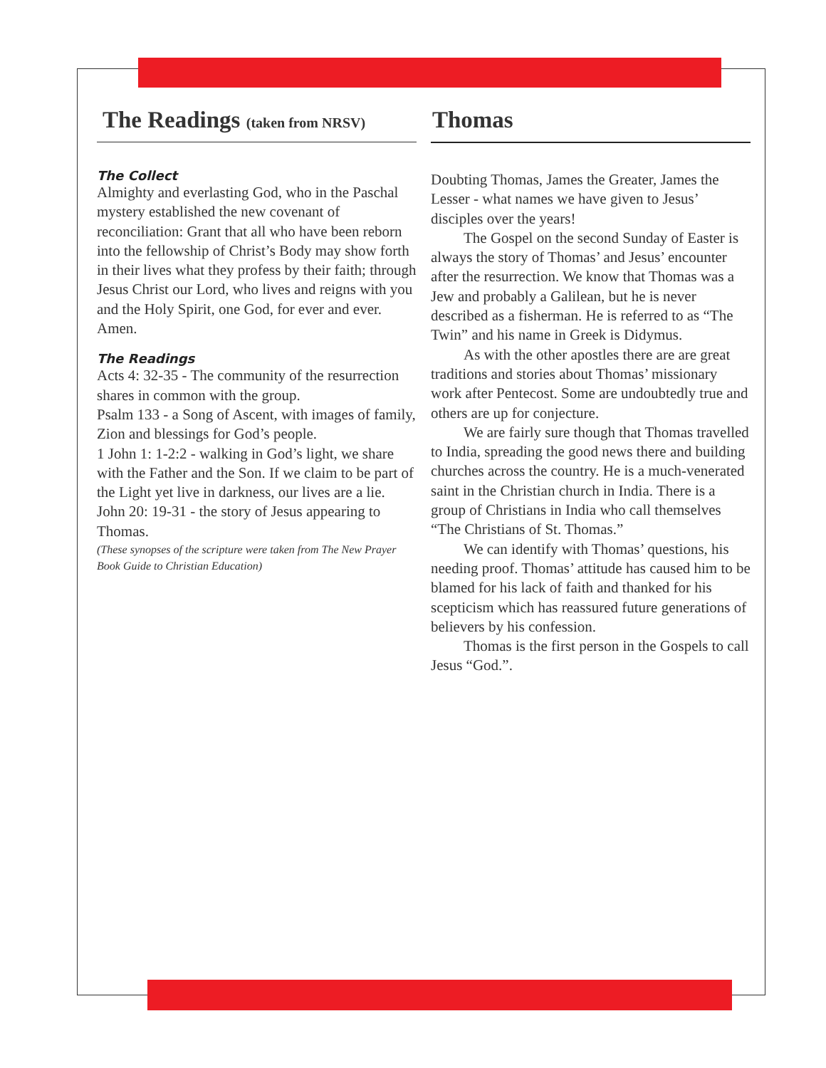The Readings (taken from NRSV)
The Collect
Almighty and everlasting God, who in the Paschal mystery established the new covenant of reconciliation: Grant that all who have been reborn into the fellowship of Christ’s Body may show forth in their lives what they profess by their faith; through Jesus Christ our Lord, who lives and reigns with you and the Holy Spirit, one God, for ever and ever. Amen.
The Readings
Acts 4: 32-35 - The community of the resurrection shares in common with the group.
Psalm 133 - a Song of Ascent, with images of family, Zion and blessings for God’s people.
1 John 1: 1-2:2 - walking in God’s light, we share with the Father and the Son. If we claim to be part of the Light yet live in darkness, our lives are a lie.
John 20: 19-31 - the story of Jesus appearing to Thomas.
(These synopses of the scripture were taken from The New Prayer Book Guide to Christian Education)
Thomas
Doubting Thomas, James the Greater, James the Lesser - what names we have given to Jesus’ disciples over the years!
The Gospel on the second Sunday of Easter is always the story of Thomas’ and Jesus’ encounter after the resurrection. We know that Thomas was a Jew and probably a Galilean, but he is never described as a fisherman. He is referred to as “The Twin” and his name in Greek is Didymus.
As with the other apostles there are are great traditions and stories about Thomas’ missionary work after Pentecost. Some are undoubtedly true and others are up for conjecture.
We are fairly sure though that Thomas travelled to India, spreading the good news there and building churches across the country. He is a much-venerated saint in the Christian church in India. There is a group of Christians in India who call themselves “The Christians of St. Thomas.”
We can identify with Thomas’ questions, his needing proof. Thomas’ attitude has caused him to be blamed for his lack of faith and thanked for his scepticism which has reassured future generations of believers by his confession.
Thomas is the first person in the Gospels to call Jesus “God.”.